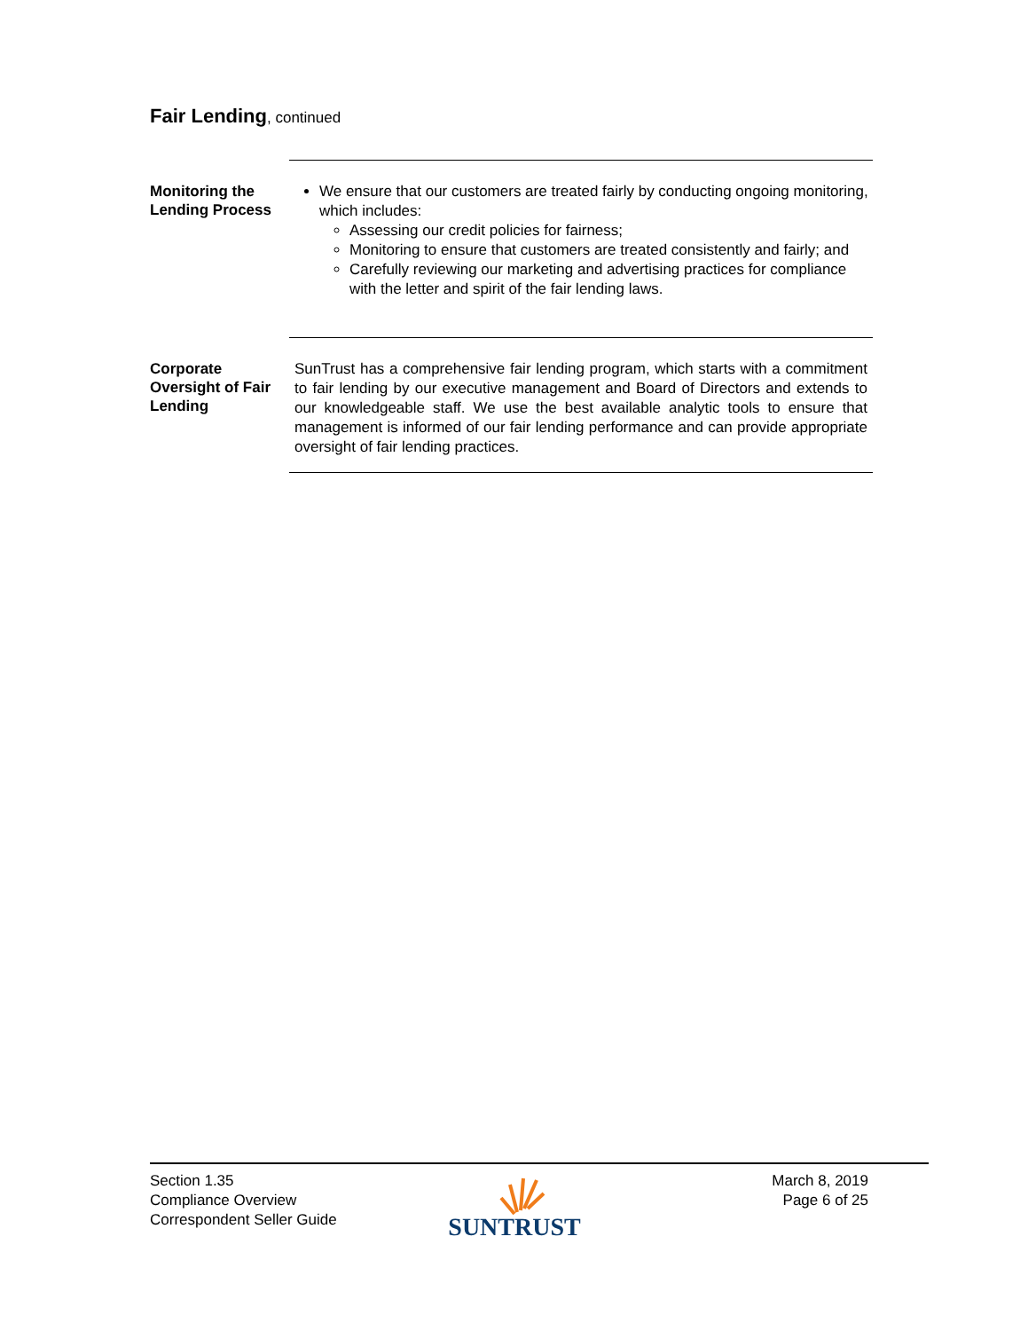Fair Lending, continued
Monitoring the Lending Process
We ensure that our customers are treated fairly by conducting ongoing monitoring, which includes:
Assessing our credit policies for fairness;
Monitoring to ensure that customers are treated consistently and fairly; and
Carefully reviewing our marketing and advertising practices for compliance with the letter and spirit of the fair lending laws.
Corporate Oversight of Fair Lending
SunTrust has a comprehensive fair lending program, which starts with a commitment to fair lending by our executive management and Board of Directors and extends to our knowledgeable staff. We use the best available analytic tools to ensure that management is informed of our fair lending performance and can provide appropriate oversight of fair lending practices.
Section 1.35
Compliance Overview
Correspondent Seller Guide
SUNTRUST
March 8, 2019
Page 6 of 25